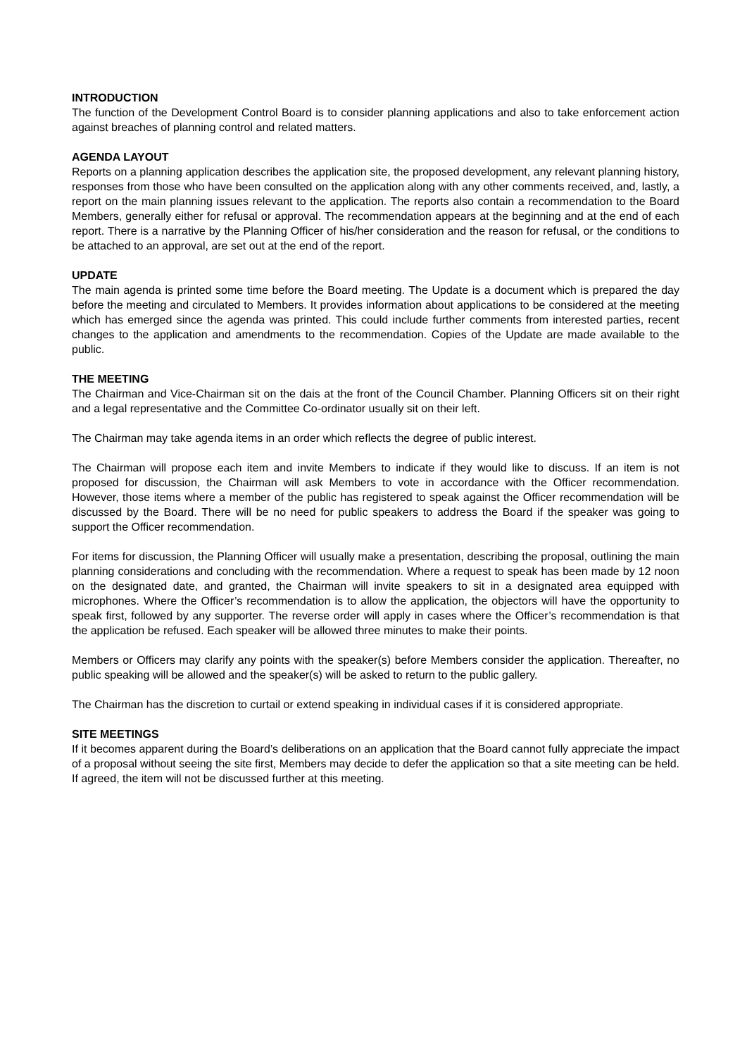INTRODUCTION
The function of the Development Control Board is to consider planning applications and also to take enforcement action against breaches of planning control and related matters.
AGENDA LAYOUT
Reports on a planning application describes the application site, the proposed development, any relevant planning history, responses from those who have been consulted on the application along with any other comments received, and, lastly, a report on the main planning issues relevant to the application. The reports also contain a recommendation to the Board Members, generally either for refusal or approval. The recommendation appears at the beginning and at the end of each report. There is a narrative by the Planning Officer of his/her consideration and the reason for refusal, or the conditions to be attached to an approval, are set out at the end of the report.
UPDATE
The main agenda is printed some time before the Board meeting. The Update is a document which is prepared the day before the meeting and circulated to Members. It provides information about applications to be considered at the meeting which has emerged since the agenda was printed. This could include further comments from interested parties, recent changes to the application and amendments to the recommendation. Copies of the Update are made available to the public.
THE MEETING
The Chairman and Vice-Chairman sit on the dais at the front of the Council Chamber. Planning Officers sit on their right and a legal representative and the Committee Co-ordinator usually sit on their left.
The Chairman may take agenda items in an order which reflects the degree of public interest.
The Chairman will propose each item and invite Members to indicate if they would like to discuss. If an item is not proposed for discussion, the Chairman will ask Members to vote in accordance with the Officer recommendation. However, those items where a member of the public has registered to speak against the Officer recommendation will be discussed by the Board. There will be no need for public speakers to address the Board if the speaker was going to support the Officer recommendation.
For items for discussion, the Planning Officer will usually make a presentation, describing the proposal, outlining the main planning considerations and concluding with the recommendation. Where a request to speak has been made by 12 noon on the designated date, and granted, the Chairman will invite speakers to sit in a designated area equipped with microphones. Where the Officer’s recommendation is to allow the application, the objectors will have the opportunity to speak first, followed by any supporter. The reverse order will apply in cases where the Officer’s recommendation is that the application be refused. Each speaker will be allowed three minutes to make their points.
Members or Officers may clarify any points with the speaker(s) before Members consider the application. Thereafter, no public speaking will be allowed and the speaker(s) will be asked to return to the public gallery.
The Chairman has the discretion to curtail or extend speaking in individual cases if it is considered appropriate.
SITE MEETINGS
If it becomes apparent during the Board’s deliberations on an application that the Board cannot fully appreciate the impact of a proposal without seeing the site first, Members may decide to defer the application so that a site meeting can be held. If agreed, the item will not be discussed further at this meeting.